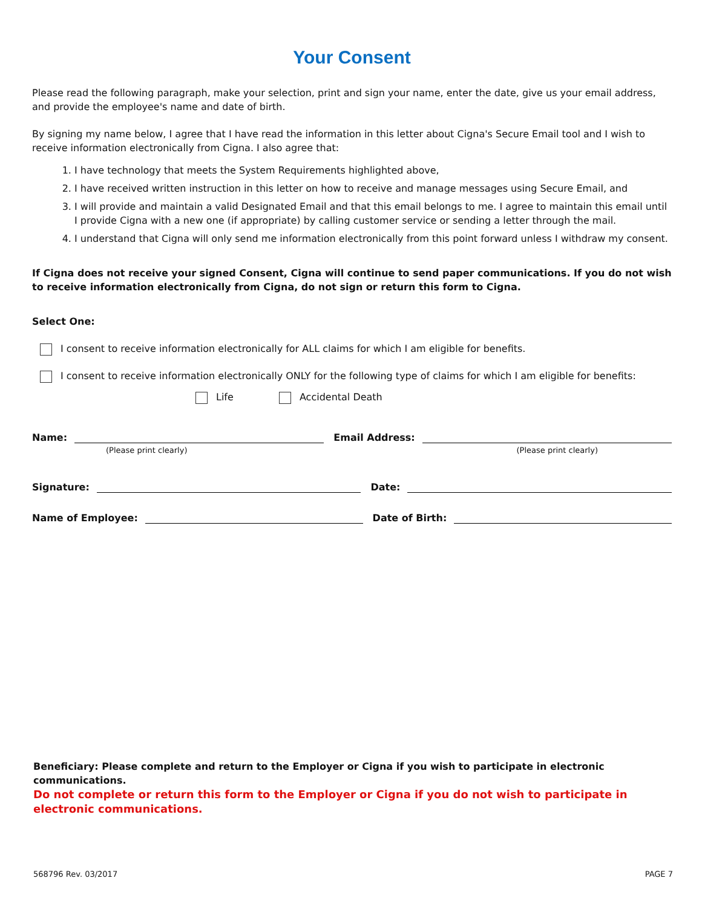Your Consent
Please read the following paragraph, make your selection, print and sign your name, enter the date, give us your email address, and provide the employee's name and date of birth.
By signing my name below, I agree that I have read the information in this letter about Cigna's Secure Email tool and I wish to receive information electronically from Cigna. I also agree that:
1. I have technology that meets the System Requirements highlighted above,
2. I have received written instruction in this letter on how to receive and manage messages using Secure Email, and
3. I will provide and maintain a valid Designated Email and that this email belongs to me. I agree to maintain this email until I provide Cigna with a new one (if appropriate) by calling customer service or sending a letter through the mail.
4. I understand that Cigna will only send me information electronically from this point forward unless I withdraw my consent.
If Cigna does not receive your signed Consent, Cigna will continue to send paper communications. If you do not wish to receive information electronically from Cigna, do not sign or return this form to Cigna.
Select One:
I consent to receive information electronically for ALL claims for which I am eligible for benefits.
I consent to receive information electronically ONLY for the following type of claims for which I am eligible for benefits:
Life Accidental Death
Name: Email Address:
(Please print clearly) (Please print clearly)
Signature: Date:
Name of Employee: Date of Birth:
Beneficiary: Please complete and return to the Employer or Cigna if you wish to participate in electronic communications.
Do not complete or return this form to the Employer or Cigna if you do not wish to participate in electronic communications.
568796 Rev. 03/2017 PAGE 7